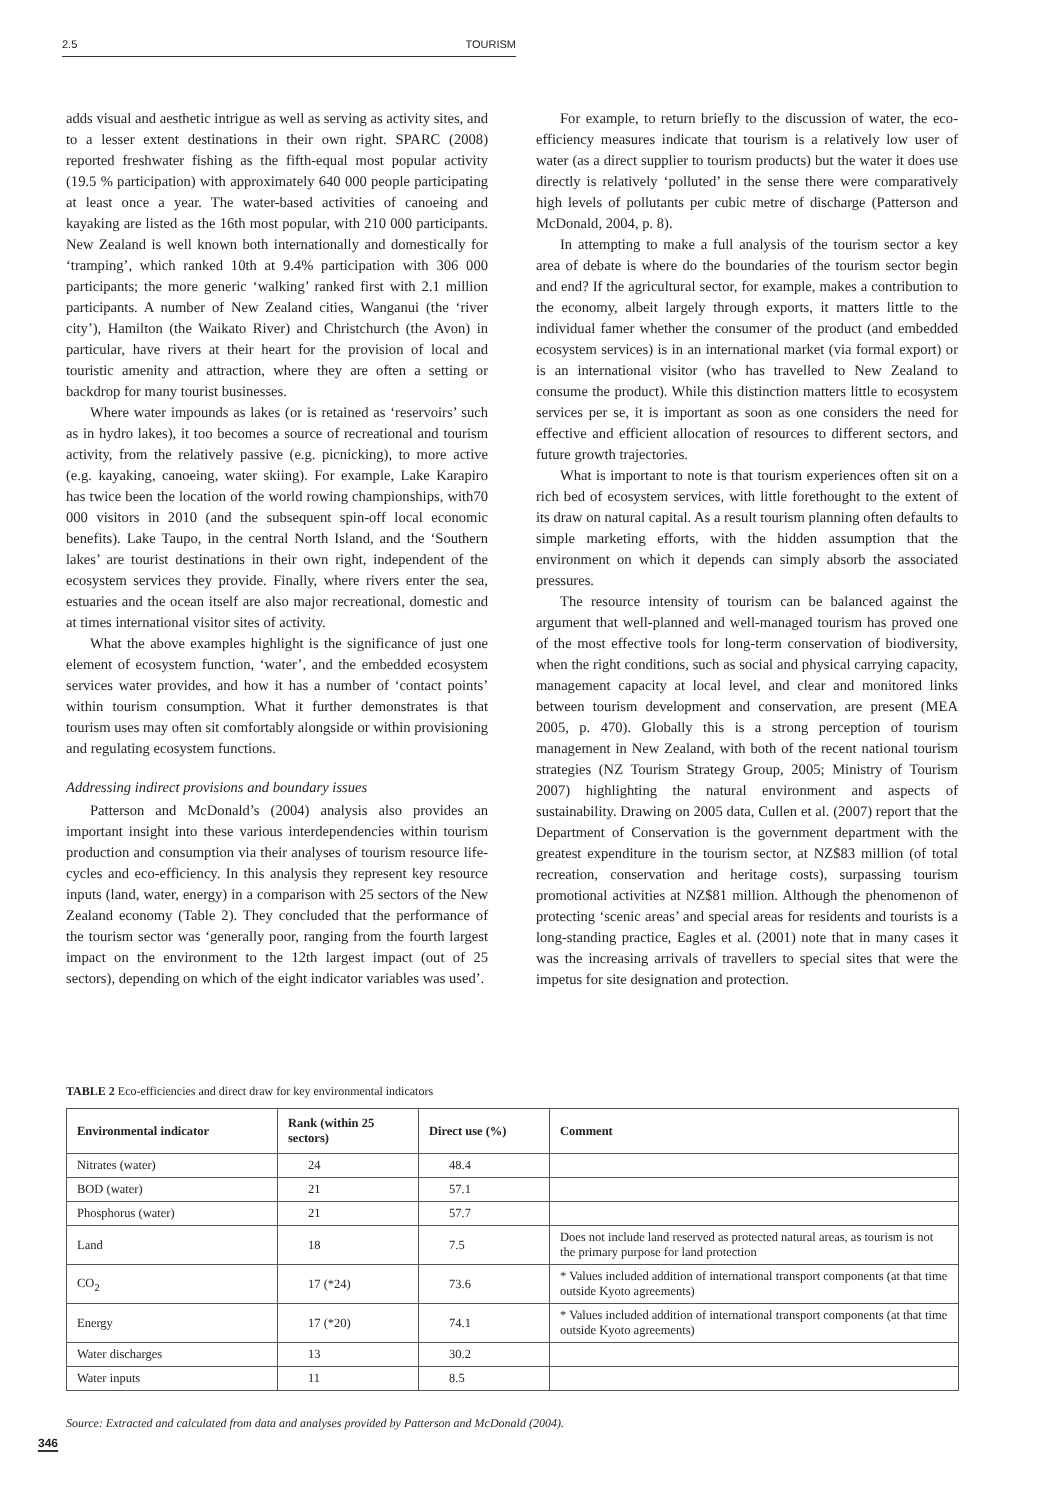2.5 TOURISM
adds visual and aesthetic intrigue as well as serving as activity sites, and to a lesser extent destinations in their own right. SPARC (2008) reported freshwater fishing as the fifth-equal most popular activity (19.5 % participation) with approximately 640 000 people participating at least once a year. The water-based activities of canoeing and kayaking are listed as the 16th most popular, with 210 000 participants. New Zealand is well known both internationally and domestically for ‘tramping’, which ranked 10th at 9.4% participation with 306 000 participants; the more generic ‘walking’ ranked first with 2.1 million participants. A number of New Zealand cities, Wanganui (the ‘river city’), Hamilton (the Waikato River) and Christchurch (the Avon) in particular, have rivers at their heart for the provision of local and touristic amenity and attraction, where they are often a setting or backdrop for many tourist businesses.
Where water impounds as lakes (or is retained as ‘reservoirs’ such as in hydro lakes), it too becomes a source of recreational and tourism activity, from the relatively passive (e.g. picnicking), to more active (e.g. kayaking, canoeing, water skiing). For example, Lake Karapiro has twice been the location of the world rowing championships, with70 000 visitors in 2010 (and the subsequent spin-off local economic benefits). Lake Taupo, in the central North Island, and the ‘Southern lakes’ are tourist destinations in their own right, independent of the ecosystem services they provide. Finally, where rivers enter the sea, estuaries and the ocean itself are also major recreational, domestic and at times international visitor sites of activity.
What the above examples highlight is the significance of just one element of ecosystem function, ‘water’, and the embedded ecosystem services water provides, and how it has a number of ‘contact points’ within tourism consumption. What it further demonstrates is that tourism uses may often sit comfortably alongside or within provisioning and regulating ecosystem functions.
Addressing indirect provisions and boundary issues
Patterson and McDonald’s (2004) analysis also provides an important insight into these various interdependencies within tourism production and consumption via their analyses of tourism resource life-cycles and eco-efficiency. In this analysis they represent key resource inputs (land, water, energy) in a comparison with 25 sectors of the New Zealand economy (Table 2). They concluded that the performance of the tourism sector was ‘generally poor, ranging from the fourth largest impact on the environment to the 12th largest impact (out of 25 sectors), depending on which of the eight indicator variables was used’.
For example, to return briefly to the discussion of water, the eco-efficiency measures indicate that tourism is a relatively low user of water (as a direct supplier to tourism products) but the water it does use directly is relatively ‘polluted’ in the sense there were comparatively high levels of pollutants per cubic metre of discharge (Patterson and McDonald, 2004, p. 8).
In attempting to make a full analysis of the tourism sector a key area of debate is where do the boundaries of the tourism sector begin and end? If the agricultural sector, for example, makes a contribution to the economy, albeit largely through exports, it matters little to the individual famer whether the consumer of the product (and embedded ecosystem services) is in an international market (via formal export) or is an international visitor (who has travelled to New Zealand to consume the product). While this distinction matters little to ecosystem services per se, it is important as soon as one considers the need for effective and efficient allocation of resources to different sectors, and future growth trajectories.
What is important to note is that tourism experiences often sit on a rich bed of ecosystem services, with little forethought to the extent of its draw on natural capital. As a result tourism planning often defaults to simple marketing efforts, with the hidden assumption that the environment on which it depends can simply absorb the associated pressures.
The resource intensity of tourism can be balanced against the argument that well-planned and well-managed tourism has proved one of the most effective tools for long-term conservation of biodiversity, when the right conditions, such as social and physical carrying capacity, management capacity at local level, and clear and monitored links between tourism development and conservation, are present (MEA 2005, p. 470). Globally this is a strong perception of tourism management in New Zealand, with both of the recent national tourism strategies (NZ Tourism Strategy Group, 2005; Ministry of Tourism 2007) highlighting the natural environment and aspects of sustainability. Drawing on 2005 data, Cullen et al. (2007) report that the Department of Conservation is the government department with the greatest expenditure in the tourism sector, at NZ$83 million (of total recreation, conservation and heritage costs), surpassing tourism promotional activities at NZ$81 million. Although the phenomenon of protecting ‘scenic areas’ and special areas for residents and tourists is a long-standing practice, Eagles et al. (2001) note that in many cases it was the increasing arrivals of travellers to special sites that were the impetus for site designation and protection.
TABLE 2 Eco-efficiencies and direct draw for key environmental indicators
| Environmental indicator | Rank (within 25 sectors) | Direct use (%) | Comment |
| --- | --- | --- | --- |
| Nitrates (water) | 24 | 48.4 | |
| BOD (water) | 21 | 57.1 | |
| Phosphorus (water) | 21 | 57.7 | |
| Land | 18 | 7.5 | Does not include land reserved as protected natural areas, as tourism is not the primary purpose for land protection |
| CO<sub>2</sub> | 17 (*24) | 73.6 | * Values included addition of international transport components (at that time outside Kyoto agreements) |
| Energy | 17 (*20) | 74.1 | * Values included addition of international transport components (at that time outside Kyoto agreements) |
| Water discharges | 13 | 30.2 | |
| Water inputs | 11 | 8.5 | |
Source: Extracted and calculated from data and analyses provided by Patterson and McDonald (2004).
346